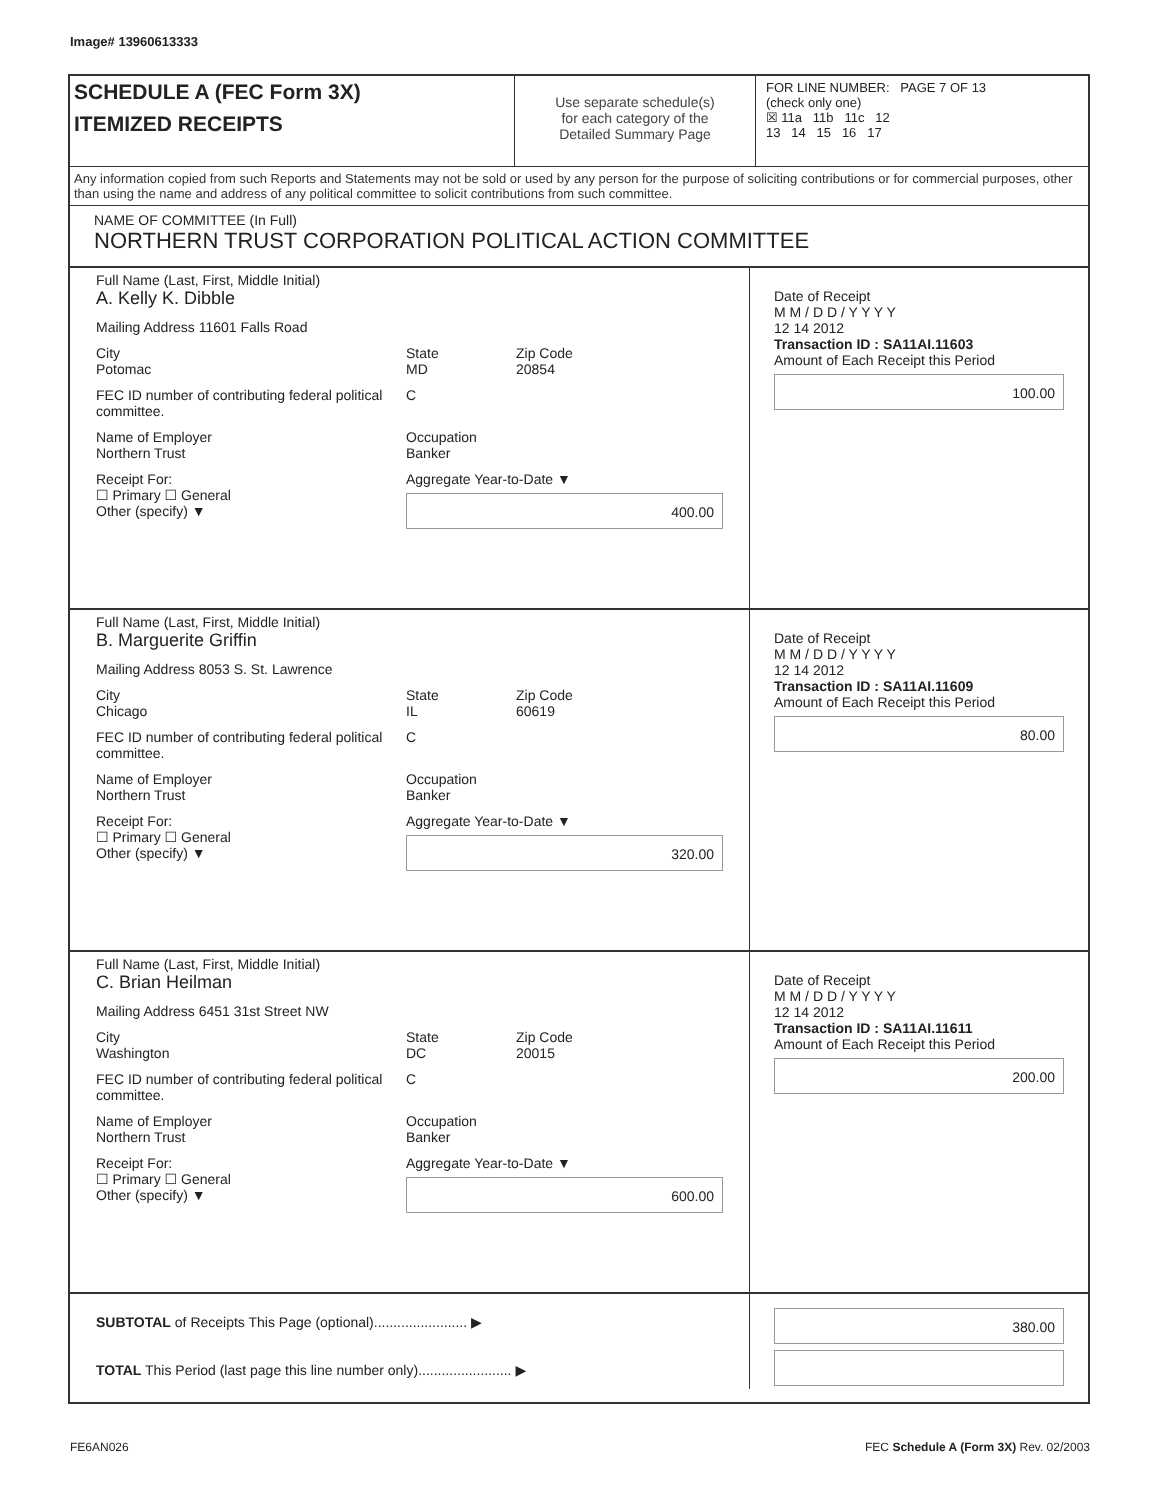Image# 13960613333
SCHEDULE A (FEC Form 3X)
ITEMIZED RECEIPTS
Use separate schedule(s)
for each category of the
Detailed Summary Page
FOR LINE NUMBER: PAGE 7 OF 13
(check only one)
☒ 11a 11b 11c 12
13 14 15 16 17
Any information copied from such Reports and Statements may not be sold or used by any person for the purpose of soliciting contributions or for commercial purposes, other than using the name and address of any political committee to solicit contributions from such committee.
NAME OF COMMITTEE (In Full)
NORTHERN TRUST CORPORATION POLITICAL ACTION COMMITTEE
Full Name (Last, First, Middle Initial)
A. Kelly K. Dibble
Mailing Address 11601 Falls Road
City
Potomac State
MD Zip Code
20854
FEC ID number of contributing federal political committee. C
Name of Employer
Northern Trust Occupation
Banker
Receipt For:
☐ Primary ☐ General
Other (specify) ▼ Aggregate Year-to-Date ▼
400.00
Date of Receipt
M M / D D / Y Y Y Y
12 14 2012
Transaction ID : SA11AI.11603
Amount of Each Receipt this Period
100.00
Full Name (Last, First, Middle Initial)
B. Marguerite Griffin
Mailing Address 8053 S. St. Lawrence
City
Chicago State
IL Zip Code
60619
FEC ID number of contributing federal political committee. C
Name of Employer
Northern Trust Occupation
Banker
Receipt For:
☐ Primary ☐ General
Other (specify) ▼ Aggregate Year-to-Date ▼
320.00
Date of Receipt
M M / D D / Y Y Y Y
12 14 2012
Transaction ID : SA11AI.11609
Amount of Each Receipt this Period
80.00
Full Name (Last, First, Middle Initial)
C. Brian Heilman
Mailing Address 6451 31st Street NW
City
Washington State
DC Zip Code
20015
FEC ID number of contributing federal political committee. C
Name of Employer
Northern Trust Occupation
Banker
Receipt For:
☐ Primary ☐ General
Other (specify) ▼ Aggregate Year-to-Date ▼
600.00
Date of Receipt
M M / D D / Y Y Y Y
12 14 2012
Transaction ID : SA11AI.11611
Amount of Each Receipt this Period
200.00
SUBTOTAL of Receipts This Page (optional)........................ ▶
TOTAL This Period (last page this line number only)........................ ▶
380.00
FE6AN026
FEC Schedule A (Form 3X) Rev. 02/2003